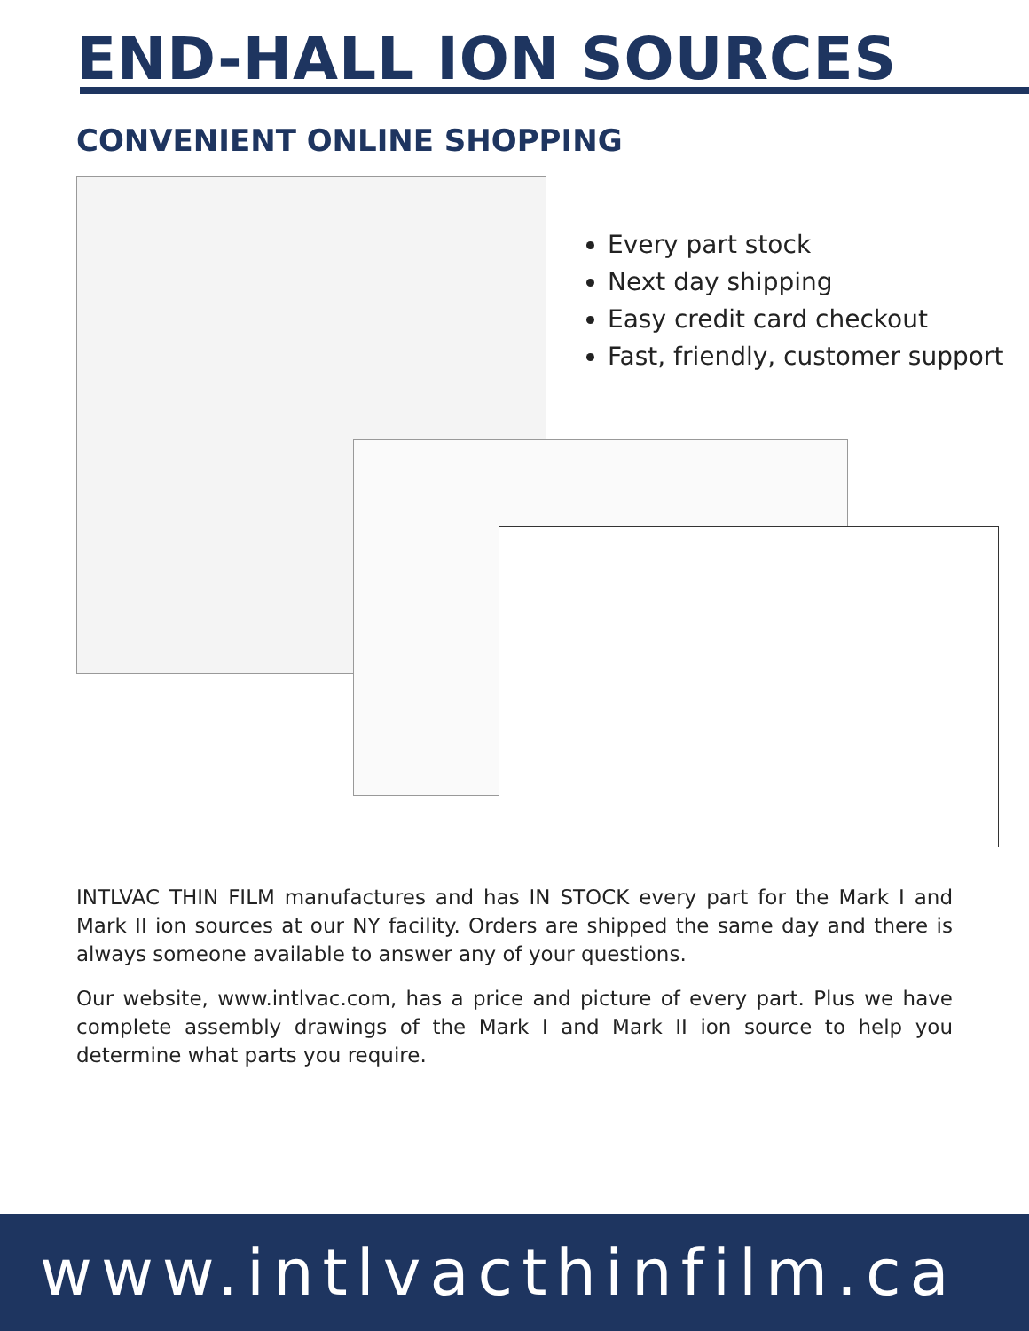END-HALL ION SOURCES
CONVENIENT ONLINE SHOPPING
Every part stock
Next day shipping
Easy credit card checkout
Fast, friendly, customer support
INTLVAC THIN FILM manufactures and has IN STOCK every part for the Mark I and Mark II ion sources at our NY facility. Orders are shipped the same day and there is always someone available to answer any of your questions.
Our website, www.intlvac.com, has a price and picture of every part. Plus we have complete assembly drawings of the Mark I and Mark II ion source to help you determine what parts you require.
www.intlvacthinfilm.ca